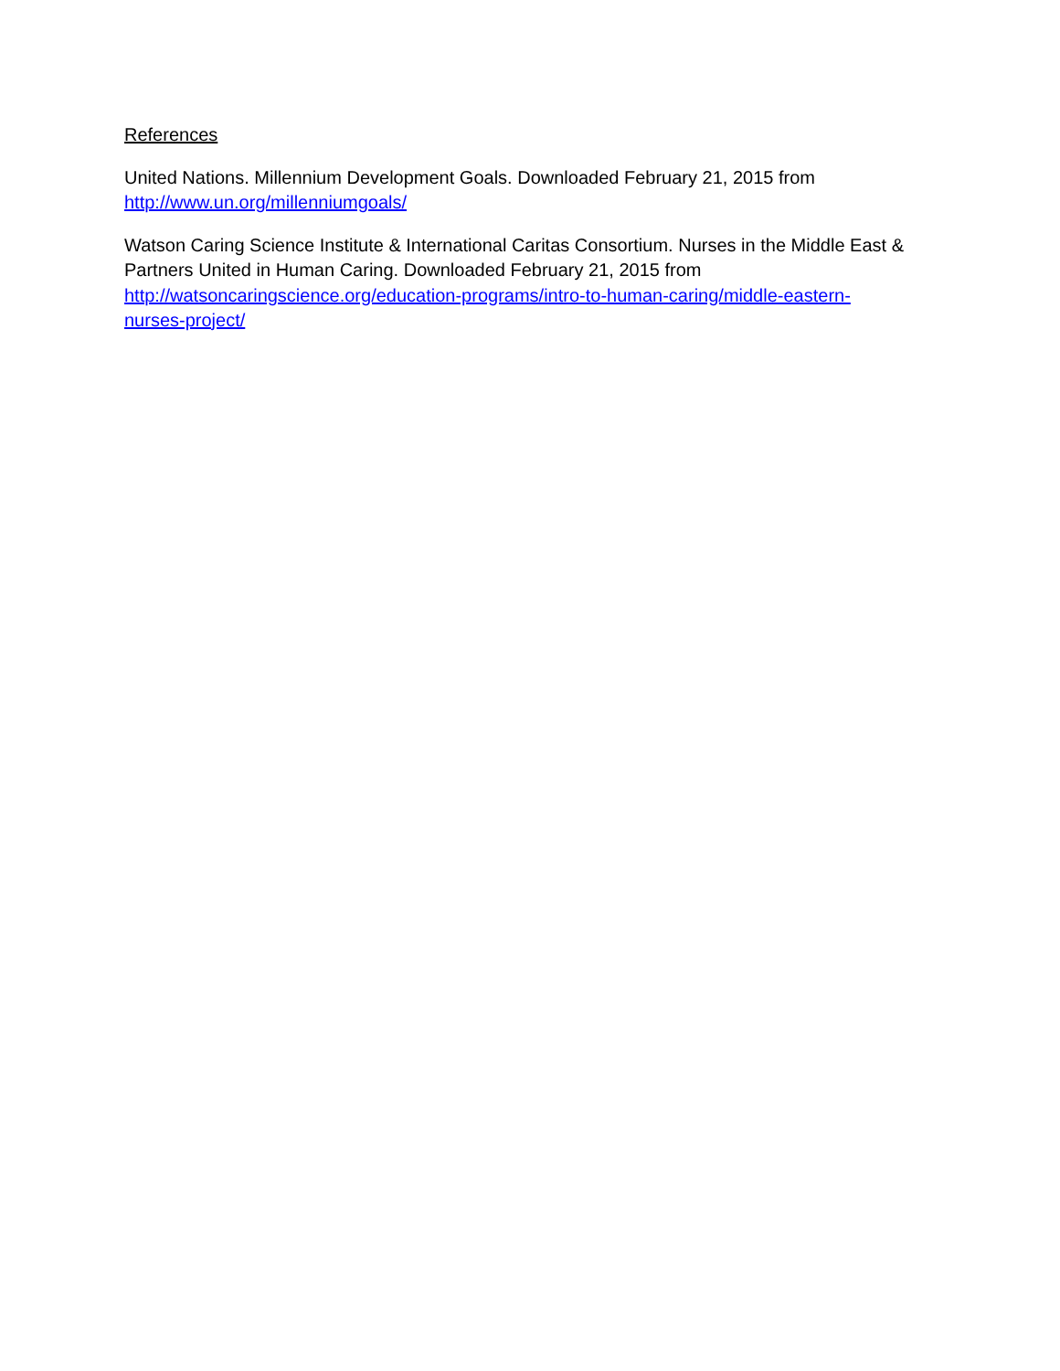References
United Nations. Millennium Development Goals. Downloaded February 21, 2015 from
http://www.un.org/millenniumgoals/
Watson Caring Science Institute & International Caritas Consortium. Nurses in the Middle East & Partners United in Human Caring. Downloaded February 21, 2015 from
http://watsoncaringscience.org/education-programs/intro-to-human-caring/middle-eastern-
nurses-project/